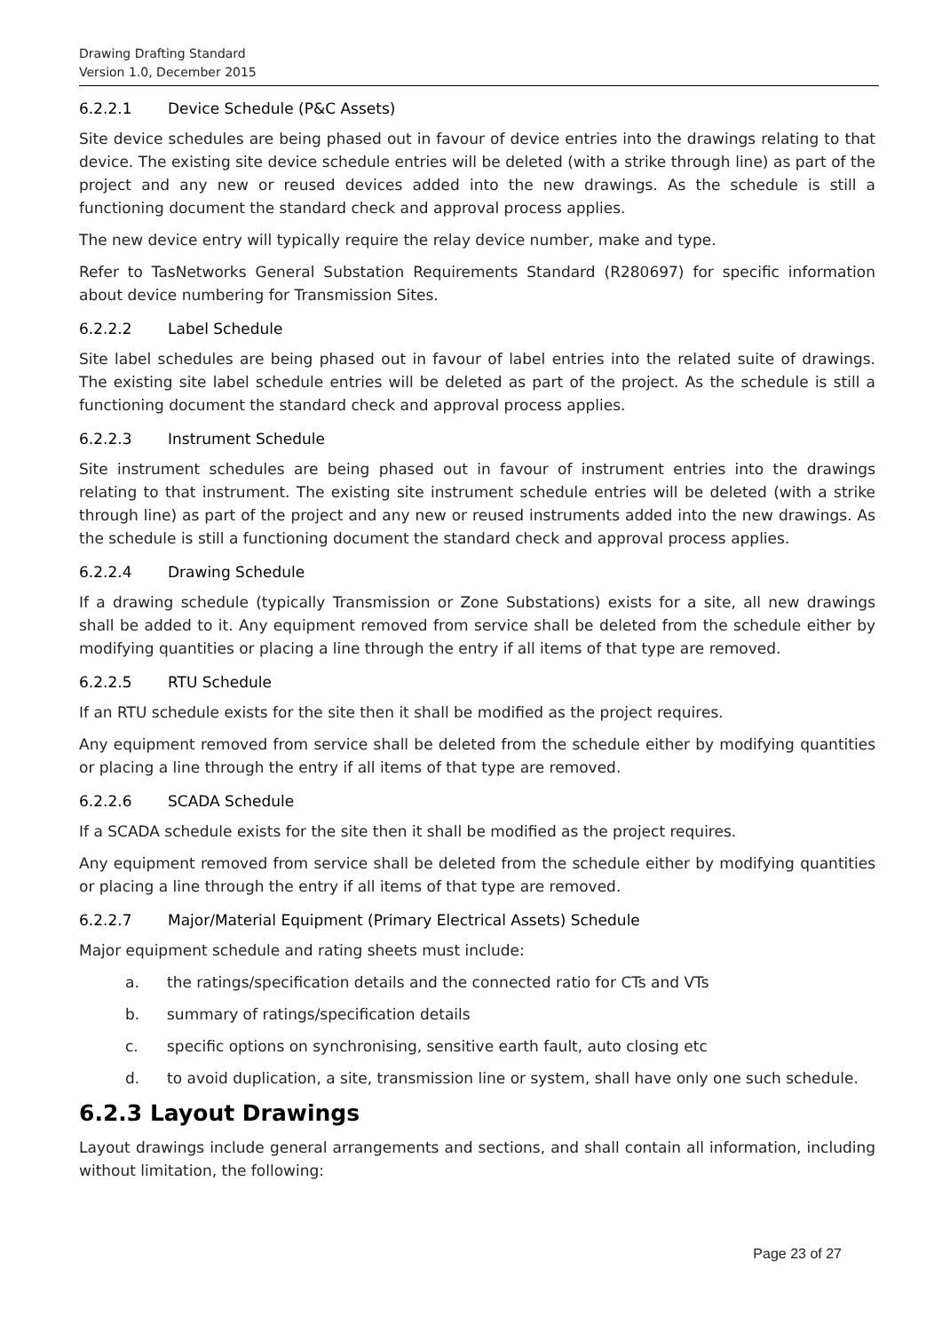Drawing Drafting Standard
Version 1.0, December 2015
6.2.2.1 Device Schedule (P&C Assets)
Site device schedules are being phased out in favour of device entries into the drawings relating to that device. The existing site device schedule entries will be deleted (with a strike through line) as part of the project and any new or reused devices added into the new drawings. As the schedule is still a functioning document the standard check and approval process applies.
The new device entry will typically require the relay device number, make and type.
Refer to TasNetworks General Substation Requirements Standard (R280697) for specific information about device numbering for Transmission Sites.
6.2.2.2 Label Schedule
Site label schedules are being phased out in favour of label entries into the related suite of drawings. The existing site label schedule entries will be deleted as part of the project. As the schedule is still a functioning document the standard check and approval process applies.
6.2.2.3 Instrument Schedule
Site instrument schedules are being phased out in favour of instrument entries into the drawings relating to that instrument. The existing site instrument schedule entries will be deleted (with a strike through line) as part of the project and any new or reused instruments added into the new drawings. As the schedule is still a functioning document the standard check and approval process applies.
6.2.2.4 Drawing Schedule
If a drawing schedule (typically Transmission or Zone Substations) exists for a site, all new drawings shall be added to it. Any equipment removed from service shall be deleted from the schedule either by modifying quantities or placing a line through the entry if all items of that type are removed.
6.2.2.5 RTU Schedule
If an RTU schedule exists for the site then it shall be modified as the project requires.
Any equipment removed from service shall be deleted from the schedule either by modifying quantities or placing a line through the entry if all items of that type are removed.
6.2.2.6 SCADA Schedule
If a SCADA schedule exists for the site then it shall be modified as the project requires.
Any equipment removed from service shall be deleted from the schedule either by modifying quantities or placing a line through the entry if all items of that type are removed.
6.2.2.7 Major/Material Equipment (Primary Electrical Assets) Schedule
Major equipment schedule and rating sheets must include:
a. the ratings/specification details and the connected ratio for CTs and VTs
b. summary of ratings/specification details
c. specific options on synchronising, sensitive earth fault, auto closing etc
d. to avoid duplication, a site, transmission line or system, shall have only one such schedule.
6.2.3 Layout Drawings
Layout drawings include general arrangements and sections, and shall contain all information, including without limitation, the following:
Page 23 of 27